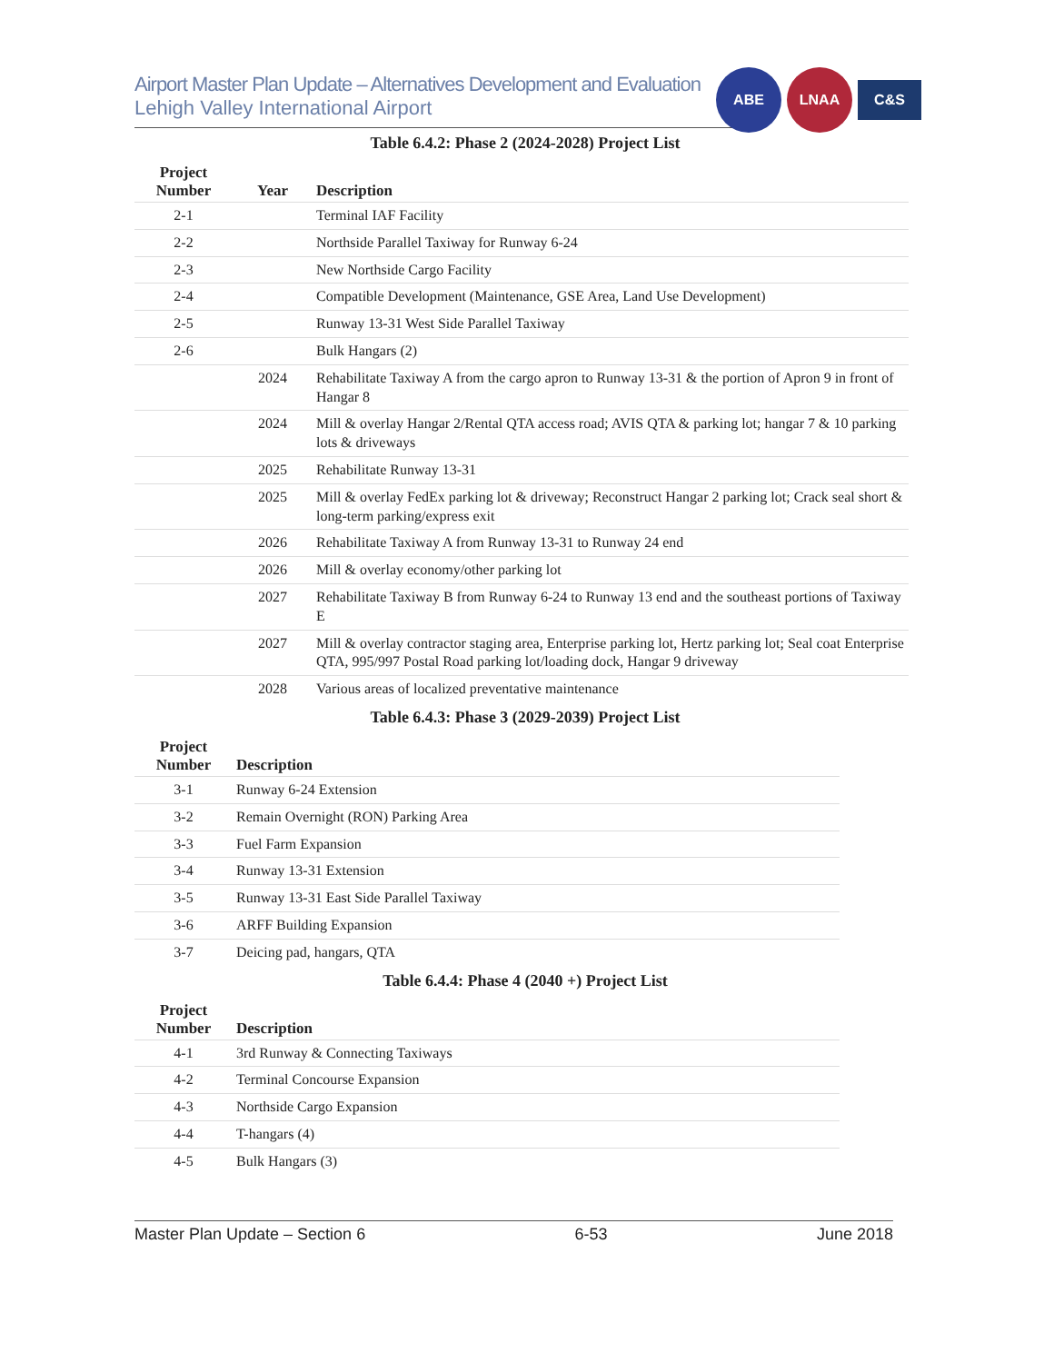Airport Master Plan Update – Alternatives Development and Evaluation
Lehigh Valley International Airport
ABE LNAA
C&S
Table 6.4.2: Phase 2 (2024-2028) Project List
| Project Number | Year | Description |
| --- | --- | --- |
| 2-1 | | Terminal IAF Facility |
| 2-2 | | Northside Parallel Taxiway for Runway 6-24 |
| 2-3 | | New Northside Cargo Facility |
| 2-4 | | Compatible Development (Maintenance, GSE Area, Land Use Development) |
| 2-5 | | Runway 13-31 West Side Parallel Taxiway |
| 2-6 | | Bulk Hangars (2) |
| | 2024 | Rehabilitate Taxiway A from the cargo apron to Runway 13-31 & the portion of Apron 9 in front of Hangar 8 |
| | 2024 | Mill & overlay Hangar 2/Rental QTA access road; AVIS QTA & parking lot; hangar 7 & 10 parking lots & driveways |
| | 2025 | Rehabilitate Runway 13-31 |
| | 2025 | Mill & overlay FedEx parking lot & driveway; Reconstruct Hangar 2 parking lot; Crack seal short & long-term parking/express exit |
| | 2026 | Rehabilitate Taxiway A from Runway 13-31 to Runway 24 end |
| | 2026 | Mill & overlay economy/other parking lot |
| | 2027 | Rehabilitate Taxiway B from Runway 6-24 to Runway 13 end and the southeast portions of Taxiway E |
| | 2027 | Mill & overlay contractor staging area, Enterprise parking lot, Hertz parking lot; Seal coat Enterprise QTA, 995/997 Postal Road parking lot/loading dock, Hangar 9 driveway |
| | 2028 | Various areas of localized preventative maintenance |
Table 6.4.3: Phase 3 (2029-2039) Project List
| Project Number | Description |
| --- | --- |
| 3-1 | Runway 6-24 Extension |
| 3-2 | Remain Overnight (RON) Parking Area |
| 3-3 | Fuel Farm Expansion |
| 3-4 | Runway 13-31 Extension |
| 3-5 | Runway 13-31 East Side Parallel Taxiway |
| 3-6 | ARFF Building Expansion |
| 3-7 | Deicing pad, hangars, QTA |
Table 6.4.4: Phase 4 (2040 +) Project List
| Project Number | Description |
| --- | --- |
| 4-1 | 3rd Runway & Connecting Taxiways |
| 4-2 | Terminal Concourse Expansion |
| 4-3 | Northside Cargo Expansion |
| 4-4 | T-hangars (4) |
| 4-5 | Bulk Hangars (3) |
Master Plan Update – Section 6 6-53 June 2018